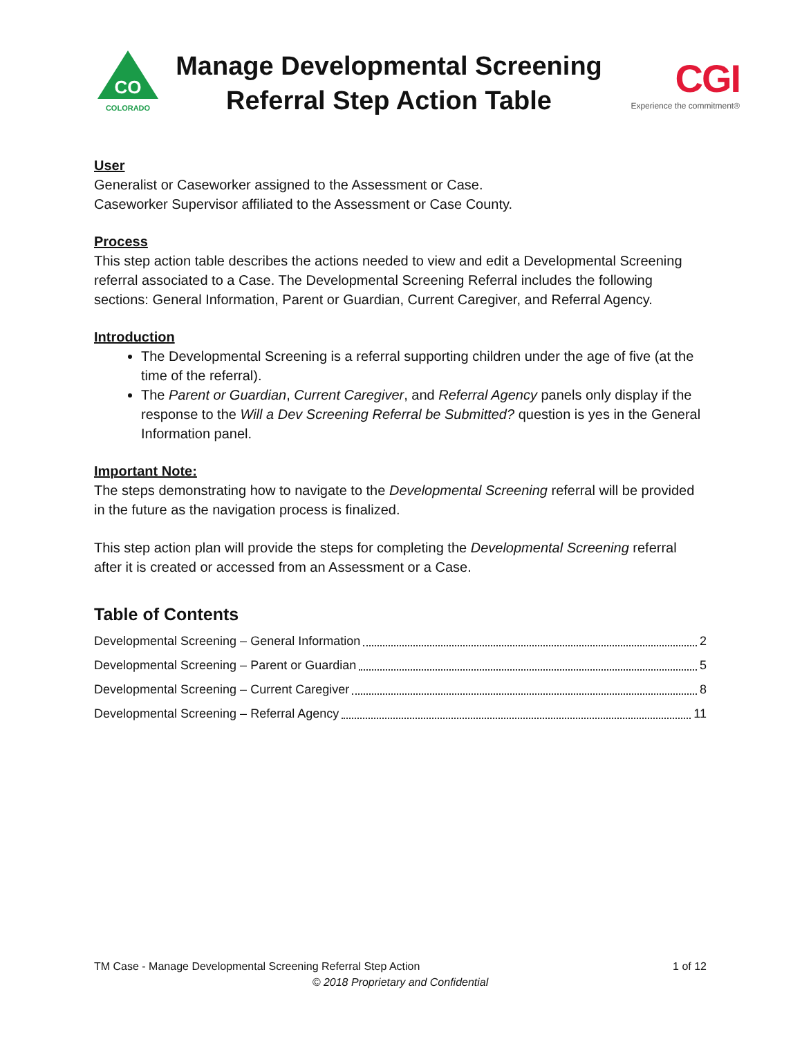CO
COLORADO
Manage Developmental Screening
Referral Step Action Table
CGI
Experience the commitment®
User
Generalist or Caseworker assigned to the Assessment or Case.
Caseworker Supervisor affiliated to the Assessment or Case County.
Process
This step action table describes the actions needed to view and edit a Developmental Screening referral associated to a Case. The Developmental Screening Referral includes the following sections: General Information, Parent or Guardian, Current Caregiver, and Referral Agency.
Introduction
The Developmental Screening is a referral supporting children under the age of five (at the time of the referral).
The Parent or Guardian, Current Caregiver, and Referral Agency panels only display if the response to the Will a Dev Screening Referral be Submitted? question is yes in the General Information panel.
Important Note:
The steps demonstrating how to navigate to the Developmental Screening referral will be provided in the future as the navigation process is finalized.
This step action plan will provide the steps for completing the Developmental Screening referral after it is created or accessed from an Assessment or a Case.
Table of Contents
Developmental Screening – General Information 2
Developmental Screening – Parent or Guardian 5
Developmental Screening – Current Caregiver 8
Developmental Screening – Referral Agency 11
TM Case - Manage Developmental Screening Referral Step Action 1 of 12
© 2018 Proprietary and Confidential